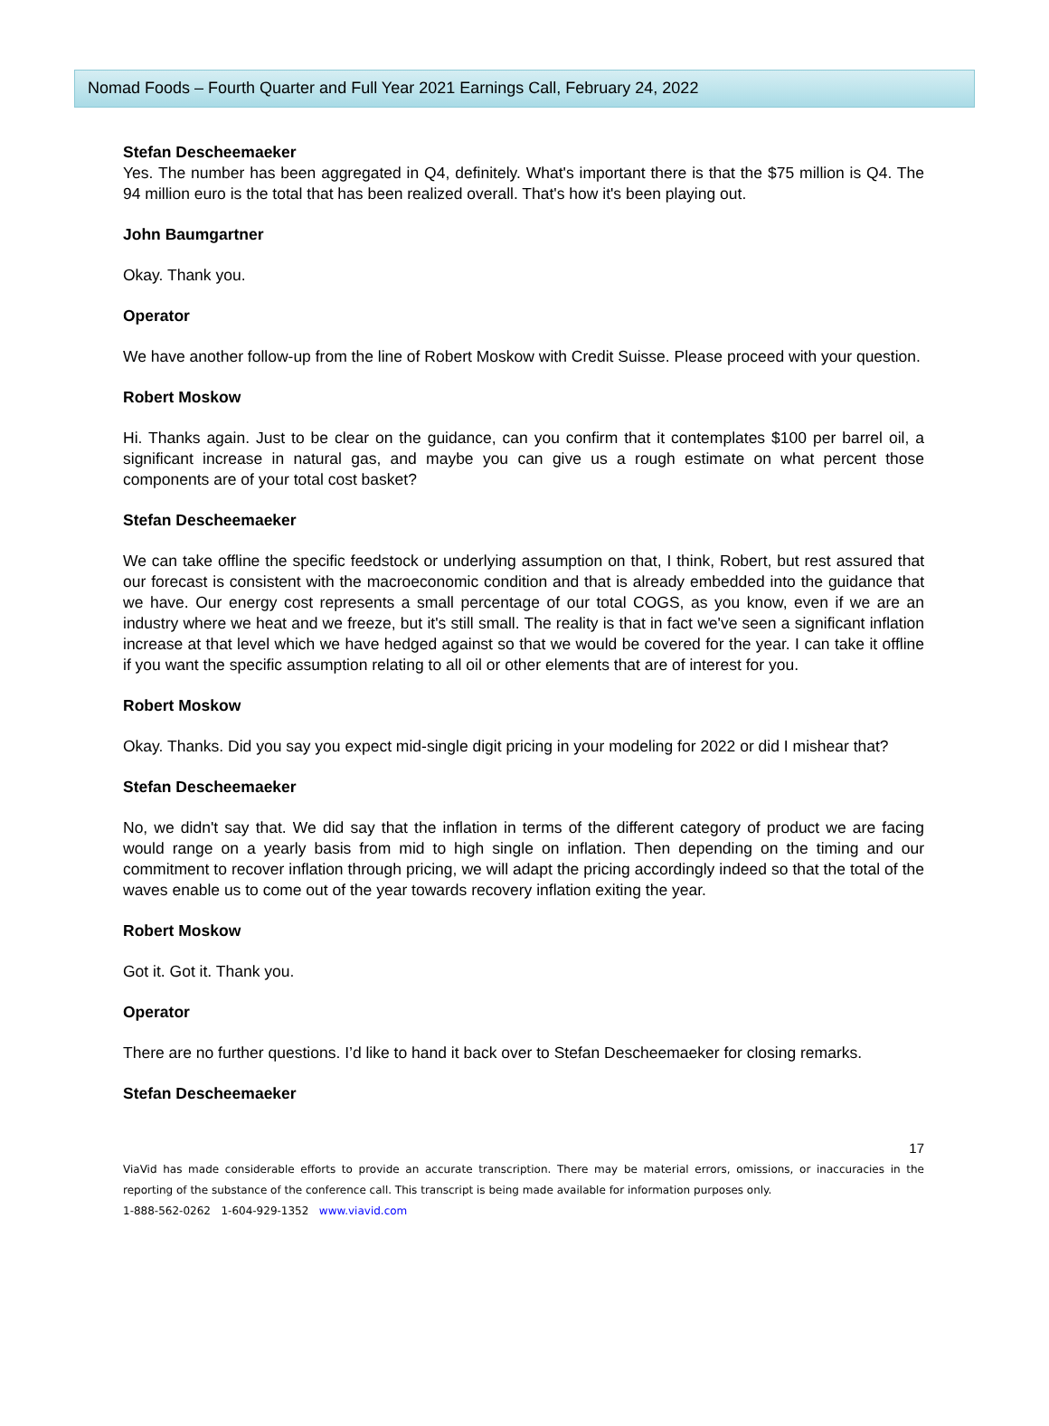Nomad Foods – Fourth Quarter and Full Year 2021 Earnings Call, February 24, 2022
Stefan Descheemaeker
Yes. The number has been aggregated in Q4, definitely. What's important there is that the $75 million is Q4. The 94 million euro is the total that has been realized overall. That's how it's been playing out.
John Baumgartner
Okay. Thank you.
Operator
We have another follow-up from the line of Robert Moskow with Credit Suisse. Please proceed with your question.
Robert Moskow
Hi. Thanks again. Just to be clear on the guidance, can you confirm that it contemplates $100 per barrel oil, a significant increase in natural gas, and maybe you can give us a rough estimate on what percent those components are of your total cost basket?
Stefan Descheemaeker
We can take offline the specific feedstock or underlying assumption on that, I think, Robert, but rest assured that our forecast is consistent with the macroeconomic condition and that is already embedded into the guidance that we have. Our energy cost represents a small percentage of our total COGS, as you know, even if we are an industry where we heat and we freeze, but it's still small. The reality is that in fact we've seen a significant inflation increase at that level which we have hedged against so that we would be covered for the year. I can take it offline if you want the specific assumption relating to all oil or other elements that are of interest for you.
Robert Moskow
Okay. Thanks. Did you say you expect mid-single digit pricing in your modeling for 2022 or did I mishear that?
Stefan Descheemaeker
No, we didn't say that. We did say that the inflation in terms of the different category of product we are facing would range on a yearly basis from mid to high single on inflation. Then depending on the timing and our commitment to recover inflation through pricing, we will adapt the pricing accordingly indeed so that the total of the waves enable us to come out of the year towards recovery inflation exiting the year.
Robert Moskow
Got it. Got it. Thank you.
Operator
There are no further questions. I’d like to hand it back over to Stefan Descheemaeker for closing remarks.
Stefan Descheemaeker
17
ViaVid has made considerable efforts to provide an accurate transcription. There may be material errors, omissions, or inaccuracies in the reporting of the substance of the conference call. This transcript is being made available for information purposes only.
1-888-562-0262 1-604-929-1352 www.viavid.com